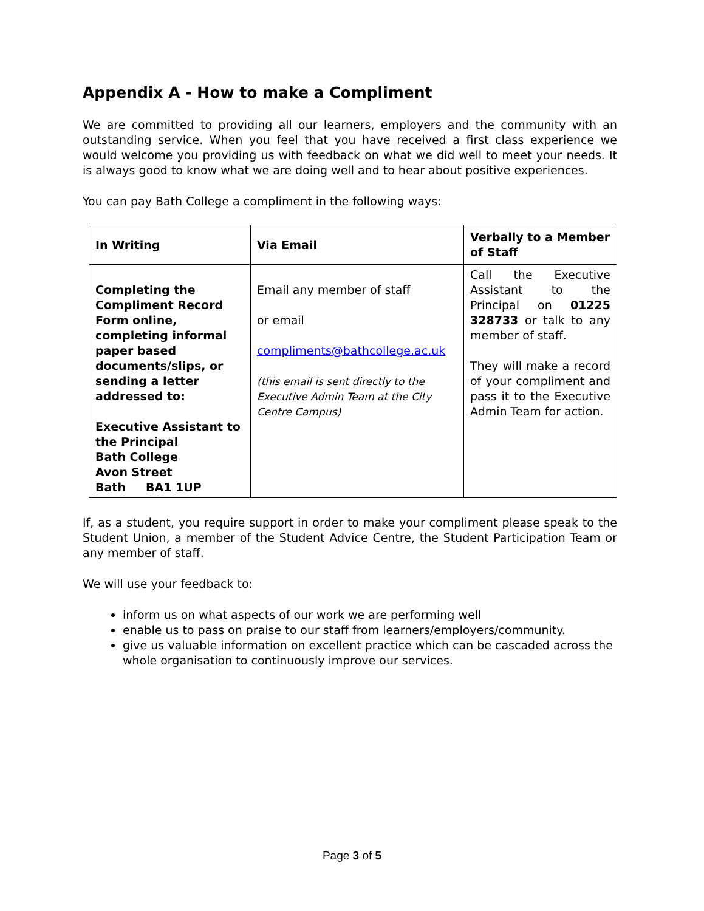Appendix A - How to make a Compliment
We are committed to providing all our learners, employers and the community with an outstanding service. When you feel that you have received a first class experience we would welcome you providing us with feedback on what we did well to meet your needs. It is always good to know what we are doing well and to hear about positive experiences.
You can pay Bath College a compliment in the following ways:
| In Writing | Via Email | Verbally to a Member of Staff |
| --- | --- | --- |
| Completing the Compliment Record Form online, completing informal paper based documents/slips, or sending a letter addressed to: Executive Assistant to the Principal Bath College Avon Street Bath BA1 1UP | Email any member of staff or email compliments@bathcollege.ac.uk (this email is sent directly to the Executive Admin Team at the City Centre Campus) | Call the Executive Assistant to the Principal on 01225 328733 or talk to any member of staff. They will make a record of your compliment and pass it to the Executive Admin Team for action. |
If, as a student, you require support in order to make your compliment please speak to the Student Union, a member of the Student Advice Centre, the Student Participation Team or any member of staff.
We will use your feedback to:
inform us on what aspects of our work we are performing well
enable us to pass on praise to our staff from learners/employers/community.
give us valuable information on excellent practice which can be cascaded across the whole organisation to continuously improve our services.
Page 3 of 5